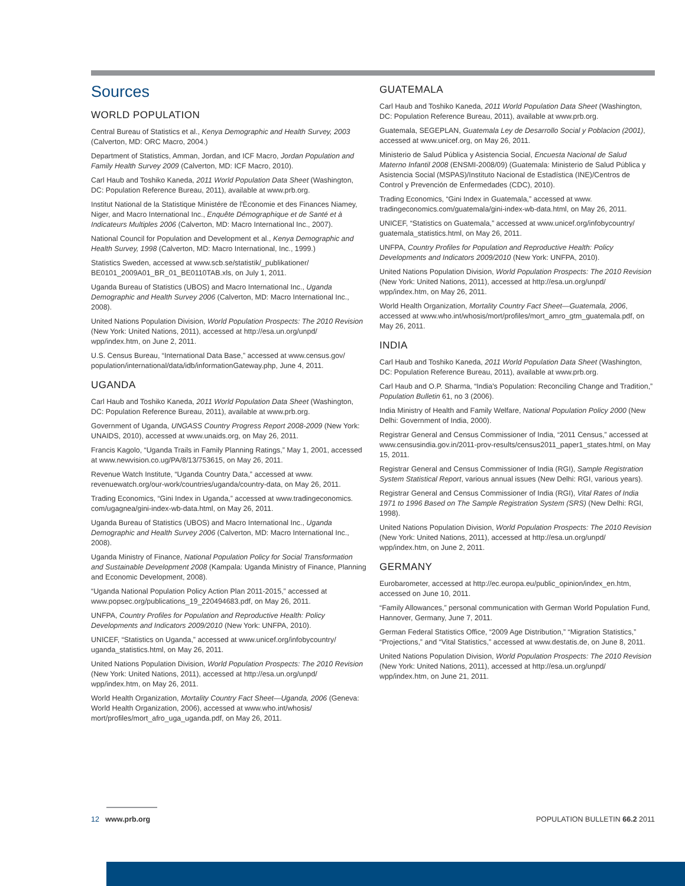Sources
WORLD POPULATION
Central Bureau of Statistics et al., Kenya Demographic and Health Survey, 2003 (Calverton, MD: ORC Macro, 2004.)
Department of Statistics, Amman, Jordan, and ICF Macro, Jordan Population and Family Health Survey 2009 (Calverton, MD: ICF Macro, 2010).
Carl Haub and Toshiko Kaneda, 2011 World Population Data Sheet (Washington, DC: Population Reference Bureau, 2011), available at www.prb.org.
Institut National de la Statistique Ministére de l'Èconomie et des Finances Niamey, Niger, and Macro International Inc., Enquête Démographique et de Santé et à Indicateurs Multiples 2006 (Calverton, MD: Macro International Inc., 2007).
National Council for Population and Development et al., Kenya Demographic and Health Survey, 1998 (Calverton, MD: Macro International, Inc., 1999.)
Statistics Sweden, accessed at www.scb.se/statistik/_publikationer/ BE0101_2009A01_BR_01_BE0110TAB.xls, on July 1, 2011.
Uganda Bureau of Statistics (UBOS) and Macro International Inc., Uganda Demographic and Health Survey 2006 (Calverton, MD: Macro International Inc., 2008).
United Nations Population Division, World Population Prospects: The 2010 Revision (New York: United Nations, 2011), accessed at http://esa.un.org/unpd/ wpp/index.htm, on June 2, 2011.
U.S. Census Bureau, “International Data Base,” accessed at www.census.gov/ population/international/data/idb/informationGateway.php, June 4, 2011.
UGANDA
Carl Haub and Toshiko Kaneda, 2011 World Population Data Sheet (Washington, DC: Population Reference Bureau, 2011), available at www.prb.org.
Government of Uganda, UNGASS Country Progress Report 2008-2009 (New York: UNAIDS, 2010), accessed at www.unaids.org, on May 26, 2011.
Francis Kagolo, “Uganda Trails in Family Planning Ratings,” May 1, 2001, accessed at www.newvision.co.ug/PA/8/13/753615, on May 26, 2011.
Revenue Watch Institute, “Uganda Country Data,” accessed at www. revenuewatch.org/our-work/countries/uganda/country-data, on May 26, 2011.
Trading Economics, “Gini Index in Uganda,” accessed at www.tradingeconomics. com/ugagnea/gini-index-wb-data.html, on May 26, 2011.
Uganda Bureau of Statistics (UBOS) and Macro International Inc., Uganda Demographic and Health Survey 2006 (Calverton, MD: Macro International Inc., 2008).
Uganda Ministry of Finance, National Population Policy for Social Transformation and Sustainable Development 2008 (Kampala: Uganda Ministry of Finance, Planning and Economic Development, 2008).
“Uganda National Population Policy Action Plan 2011-2015,” accessed at www.popsec.org/publications_19_220494683.pdf, on May 26, 2011.
UNFPA, Country Profiles for Population and Reproductive Health: Policy Developments and Indicators 2009/2010 (New York: UNFPA, 2010).
UNICEF, “Statistics on Uganda,” accessed at www.unicef.org/infobycountry/ uganda_statistics.html, on May 26, 2011.
United Nations Population Division, World Population Prospects: The 2010 Revision (New York: United Nations, 2011), accessed at http://esa.un.org/unpd/ wpp/index.htm, on May 26, 2011.
World Health Organization, Mortality Country Fact Sheet—Uganda, 2006 (Geneva: World Health Organization, 2006), accessed at www.who.int/whosis/ mort/profiles/mort_afro_uga_uganda.pdf, on May 26, 2011.
GUATEMALA
Carl Haub and Toshiko Kaneda, 2011 World Population Data Sheet (Washington, DC: Population Reference Bureau, 2011), available at www.prb.org.
Guatemala, SEGEPLAN, Guatemala Ley de Desarrollo Social y Poblacion (2001), accessed at www.unicef.org, on May 26, 2011.
Ministerio de Salud Pública y Asistencia Social, Encuesta Nacional de Salud Materno Infantil 2008 (ENSMI-2008/09) (Guatemala: Ministerio de Salud Pública y Asistencia Social (MSPAS)/Instituto Nacional de Estadística (INE)/Centros de Control y Prevención de Enfermedades (CDC), 2010).
Trading Economics, “Gini Index in Guatemala,” accessed at www. tradingeconomics.com/guatemala/gini-index-wb-data.html, on May 26, 2011.
UNICEF, “Statistics on Guatemala,” accessed at www.unicef.org/infobycountry/ guatemala_statistics.html, on May 26, 2011.
UNFPA, Country Profiles for Population and Reproductive Health: Policy Developments and Indicators 2009/2010 (New York: UNFPA, 2010).
United Nations Population Division, World Population Prospects: The 2010 Revision (New York: United Nations, 2011), accessed at http://esa.un.org/unpd/ wpp/index.htm, on May 26, 2011.
World Health Organization, Mortality Country Fact Sheet—Guatemala, 2006, accessed at www.who.int/whosis/mort/profiles/mort_amro_gtm_guatemala.pdf, on May 26, 2011.
INDIA
Carl Haub and Toshiko Kaneda, 2011 World Population Data Sheet (Washington, DC: Population Reference Bureau, 2011), available at www.prb.org.
Carl Haub and O.P. Sharma, “India's Population: Reconciling Change and Tradition,” Population Bulletin 61, no 3 (2006).
India Ministry of Health and Family Welfare, National Population Policy 2000 (New Delhi: Government of India, 2000).
Registrar General and Census Commissioner of India, “2011 Census,” accessed at www.censusindia.gov.in/2011-prov-results/census2011_paper1_states.html, on May 15, 2011.
Registrar General and Census Commissioner of India (RGI), Sample Registration System Statistical Report, various annual issues (New Delhi: RGI, various years).
Registrar General and Census Commissioner of India (RGI), Vital Rates of India 1971 to 1996 Based on The Sample Registration System (SRS) (New Delhi: RGI, 1998).
United Nations Population Division, World Population Prospects: The 2010 Revision (New York: United Nations, 2011), accessed at http://esa.un.org/unpd/ wpp/index.htm, on June 2, 2011.
GERMANY
Eurobarometer, accessed at http://ec.europa.eu/public_opinion/index_en.htm, accessed on June 10, 2011.
“Family Allowances,” personal communication with German World Population Fund, Hannover, Germany, June 7, 2011.
German Federal Statistics Office, “2009 Age Distribution,” “Migration Statistics,” “Projections,” and “Vital Statistics,” accessed at www.destatis.de, on June 8, 2011.
United Nations Population Division, World Population Prospects: The 2010 Revision (New York: United Nations, 2011), accessed at http://esa.un.org/unpd/ wpp/index.htm, on June 21, 2011.
12 www.prb.org POPULATION BULLETIN 66.2 2011